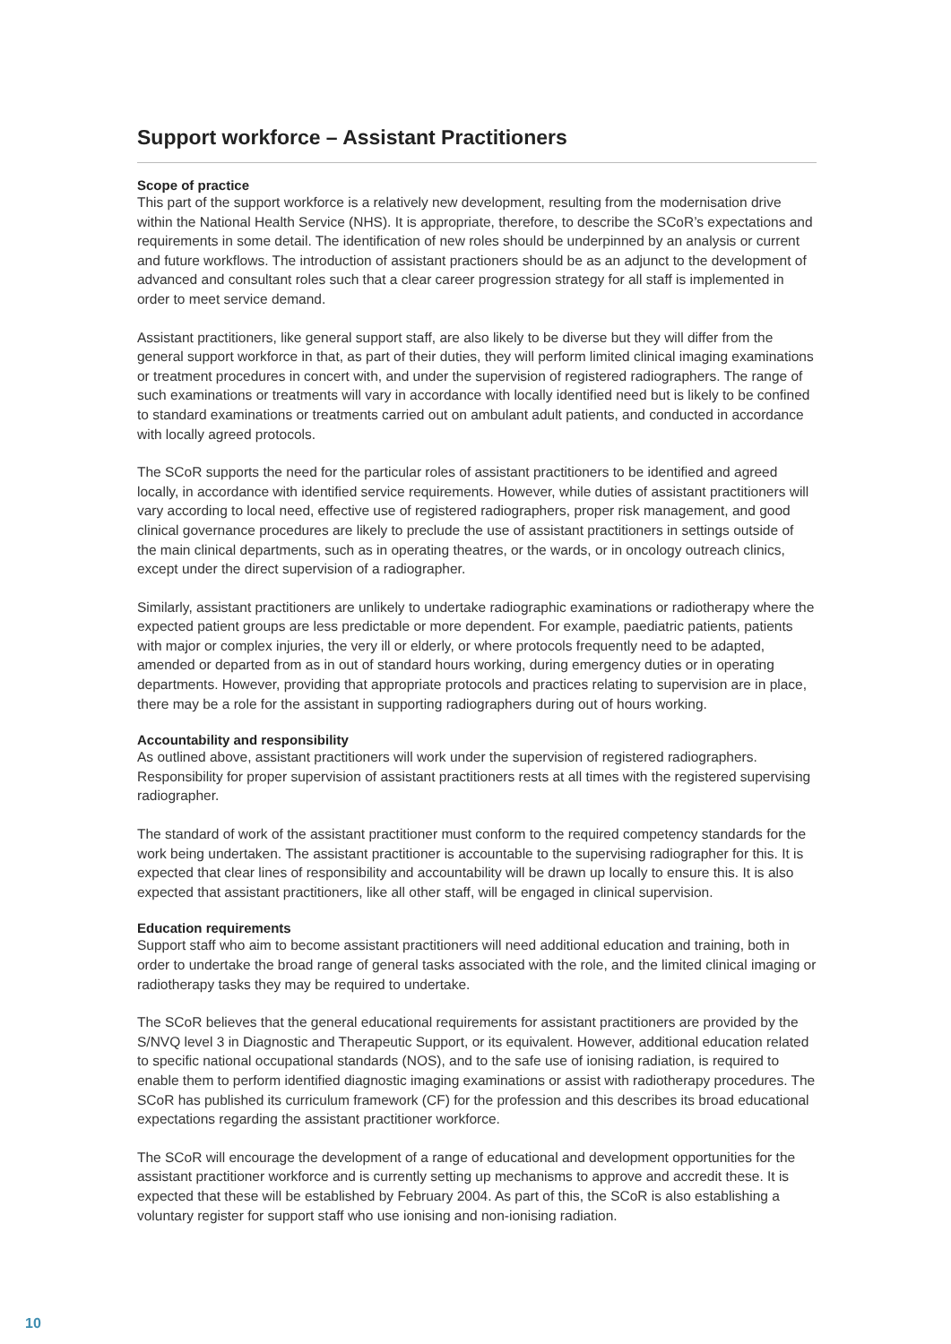Support workforce – Assistant Practitioners
Scope of practice
This part of the support workforce is a relatively new development, resulting from the modernisation drive within the National Health Service (NHS). It is appropriate, therefore, to describe the SCoR’s expectations and requirements in some detail. The identification of new roles should be underpinned by an analysis or current and future workflows. The introduction of assistant practioners should be as an adjunct to the development of advanced and consultant roles such that a clear career progression strategy for all staff is implemented in order to meet service demand.
Assistant practitioners, like general support staff, are also likely to be diverse but they will differ from the general support workforce in that, as part of their duties, they will perform limited clinical imaging examinations or treatment procedures in concert with, and under the supervision of registered radiographers. The range of such examinations or treatments will vary in accordance with locally identified need but is likely to be confined to standard examinations or treatments carried out on ambulant adult patients, and conducted in accordance with locally agreed protocols.
The SCoR supports the need for the particular roles of assistant practitioners to be identified and agreed locally, in accordance with identified service requirements. However, while duties of assistant practitioners will vary according to local need, effective use of registered radiographers, proper risk management, and good clinical governance procedures are likely to preclude the use of assistant practitioners in settings outside of the main clinical departments, such as in operating theatres, or the wards, or in oncology outreach clinics, except under the direct supervision of a radiographer.
Similarly, assistant practitioners are unlikely to undertake radiographic examinations or radiotherapy where the expected patient groups are less predictable or more dependent. For example, paediatric patients, patients with major or complex injuries, the very ill or elderly, or where protocols frequently need to be adapted, amended or departed from as in out of standard hours working, during emergency duties or in operating departments. However, providing that appropriate protocols and practices relating to supervision are in place, there may be a role for the assistant in supporting radiographers during out of hours working.
Accountability and responsibility
As outlined above, assistant practitioners will work under the supervision of registered radiographers. Responsibility for proper supervision of assistant practitioners rests at all times with the registered supervising radiographer.
The standard of work of the assistant practitioner must conform to the required competency standards for the work being undertaken. The assistant practitioner is accountable to the supervising radiographer for this. It is expected that clear lines of responsibility and accountability will be drawn up locally to ensure this. It is also expected that assistant practitioners, like all other staff, will be engaged in clinical supervision.
Education requirements
Support staff who aim to become assistant practitioners will need additional education and training, both in order to undertake the broad range of general tasks associated with the role, and the limited clinical imaging or radiotherapy tasks they may be required to undertake.
The SCoR believes that the general educational requirements for assistant practitioners are provided by the S/NVQ level 3 in Diagnostic and Therapeutic Support, or its equivalent. However, additional education related to specific national occupational standards (NOS), and to the safe use of ionising radiation, is required to enable them to perform identified diagnostic imaging examinations or assist with radiotherapy procedures. The SCoR has published its curriculum framework (CF) for the profession and this describes its broad educational expectations regarding the assistant practitioner workforce.
The SCoR will encourage the development of a range of educational and development opportunities for the assistant practitioner workforce and is currently setting up mechanisms to approve and accredit these. It is expected that these will be established by February 2004. As part of this, the SCoR is also establishing a voluntary register for support staff who use ionising and non-ionising radiation.
10